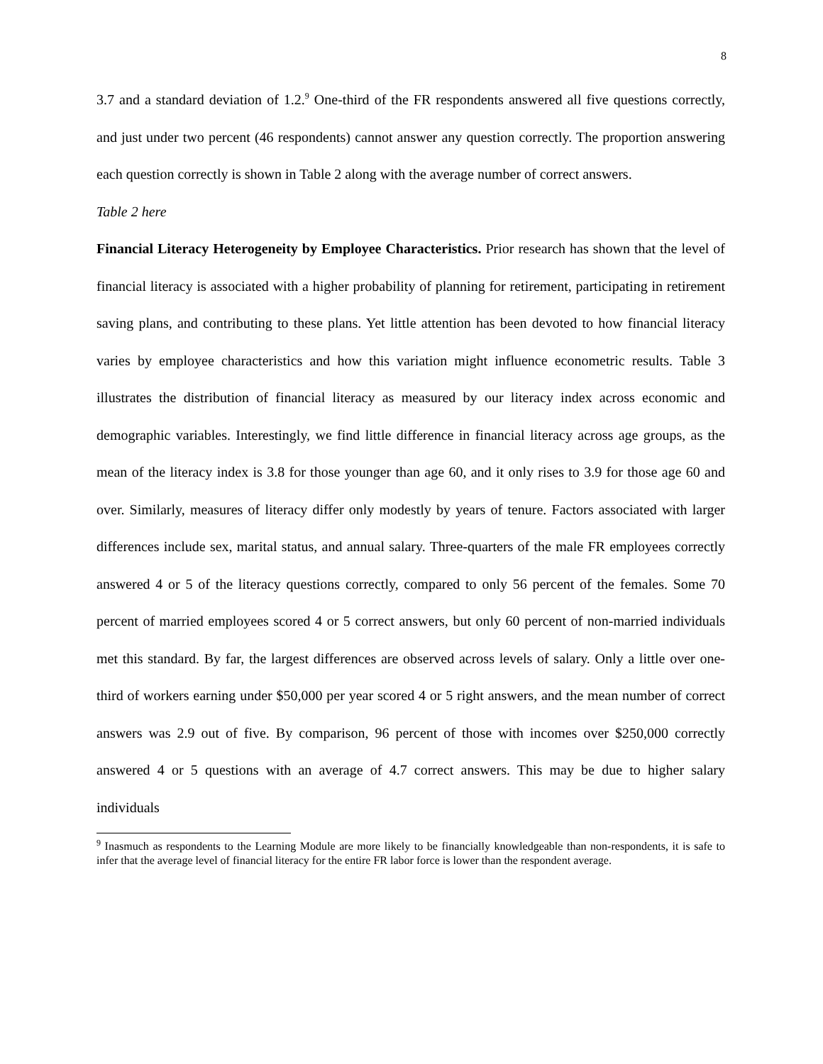8
3.7 and a standard deviation of 1.2.<sup>9</sup> One-third of the FR respondents answered all five questions correctly, and just under two percent (46 respondents) cannot answer any question correctly. The proportion answering each question correctly is shown in Table 2 along with the average number of correct answers.
Table 2 here
Financial Literacy Heterogeneity by Employee Characteristics. Prior research has shown that the level of financial literacy is associated with a higher probability of planning for retirement, participating in retirement saving plans, and contributing to these plans. Yet little attention has been devoted to how financial literacy varies by employee characteristics and how this variation might influence econometric results. Table 3 illustrates the distribution of financial literacy as measured by our literacy index across economic and demographic variables. Interestingly, we find little difference in financial literacy across age groups, as the mean of the literacy index is 3.8 for those younger than age 60, and it only rises to 3.9 for those age 60 and over. Similarly, measures of literacy differ only modestly by years of tenure. Factors associated with larger differences include sex, marital status, and annual salary. Three-quarters of the male FR employees correctly answered 4 or 5 of the literacy questions correctly, compared to only 56 percent of the females. Some 70 percent of married employees scored 4 or 5 correct answers, but only 60 percent of non-married individuals met this standard. By far, the largest differences are observed across levels of salary. Only a little over one-third of workers earning under $50,000 per year scored 4 or 5 right answers, and the mean number of correct answers was 2.9 out of five. By comparison, 96 percent of those with incomes over $250,000 correctly answered 4 or 5 questions with an average of 4.7 correct answers. This may be due to higher salary individuals
<sup>9</sup> Inasmuch as respondents to the Learning Module are more likely to be financially knowledgeable than non-respondents, it is safe to infer that the average level of financial literacy for the entire FR labor force is lower than the respondent average.